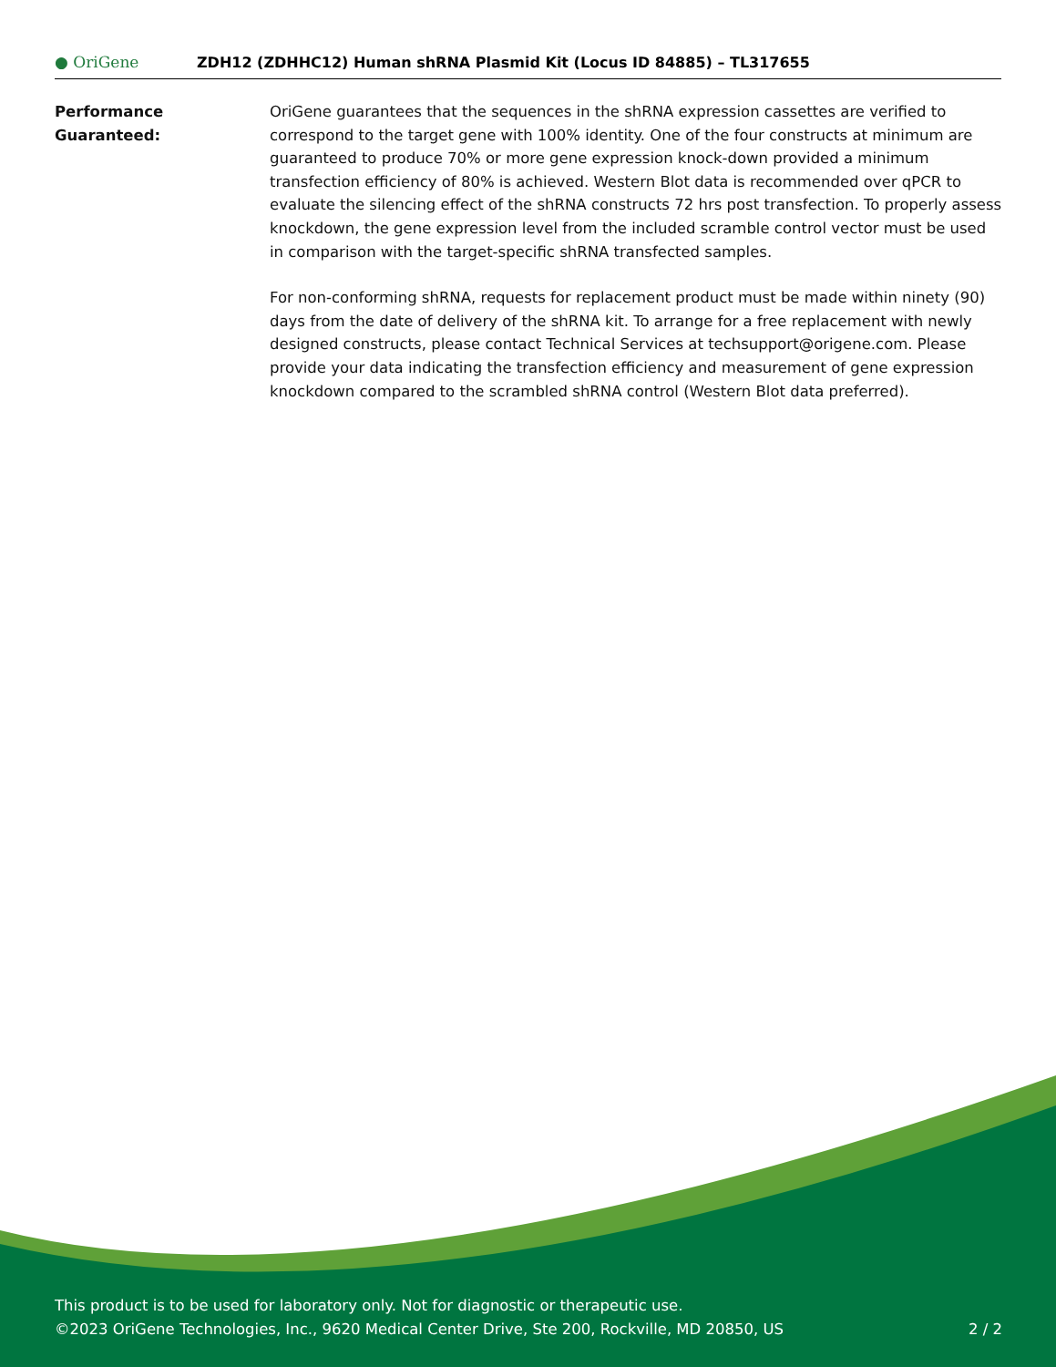● OriGene
ZDH12 (ZDHHC12) Human shRNA Plasmid Kit (Locus ID 84885) – TL317655
Performance
Guaranteed:
OriGene guarantees that the sequences in the shRNA expression cassettes are verified to correspond to the target gene with 100% identity. One of the four constructs at minimum are guaranteed to produce 70% or more gene expression knock-down provided a minimum transfection efficiency of 80% is achieved. Western Blot data is recommended over qPCR to evaluate the silencing effect of the shRNA constructs 72 hrs post transfection. To properly assess knockdown, the gene expression level from the included scramble control vector must be used in comparison with the target-specific shRNA transfected samples.
For non-conforming shRNA, requests for replacement product must be made within ninety (90) days from the date of delivery of the shRNA kit. To arrange for a free replacement with newly designed constructs, please contact Technical Services at techsupport@origene.com. Please provide your data indicating the transfection efficiency and measurement of gene expression knockdown compared to the scrambled shRNA control (Western Blot data preferred).
This product is to be used for laboratory only. Not for diagnostic or therapeutic use.
©2023 OriGene Technologies, Inc., 9620 Medical Center Drive, Ste 200, Rockville, MD 20850, US
2 / 2